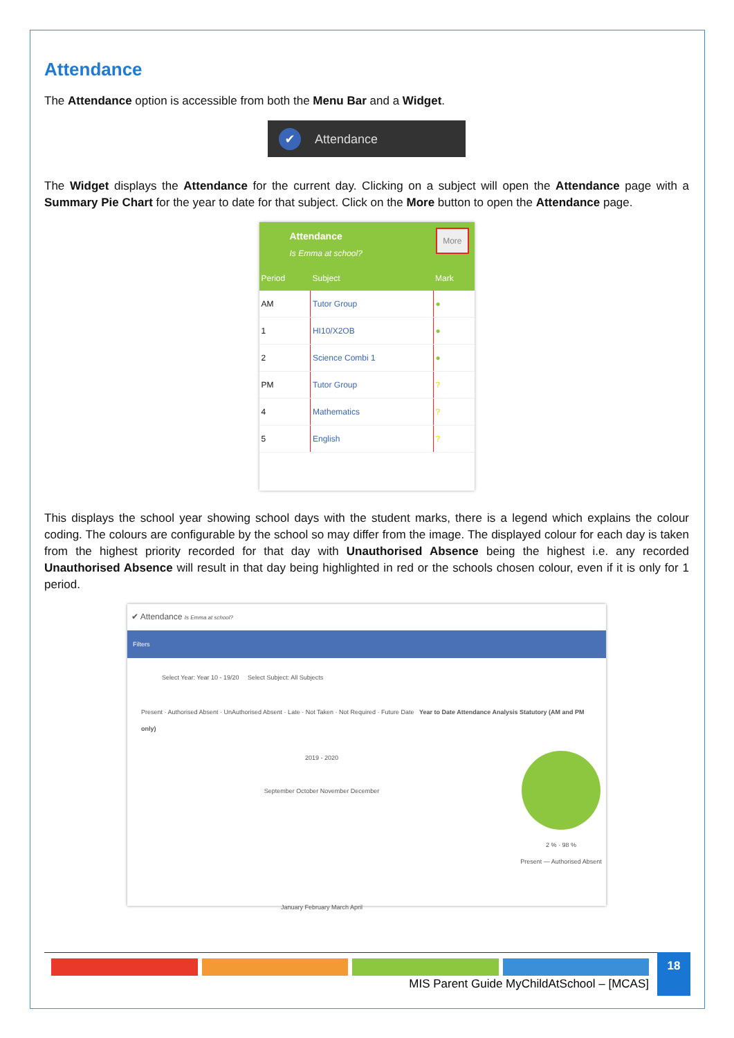Attendance
The Attendance option is accessible from both the Menu Bar and a Widget.
✔ Attendance
The Widget displays the Attendance for the current day. Clicking on a subject will open the Attendance page with a Summary Pie Chart for the year to date for that subject. Click on the More button to open the Attendance page.
Attendance
Is Emma at school?
More
| Period | Subject | Mark |
| --- | --- | --- |
| AM | Tutor Group | ● |
| 1 | HI10/X2OB | ● |
| 2 | Science Combi 1 | ● |
| PM | Tutor Group | ? |
| 4 | Mathematics | ? |
| 5 | English | ? |
This displays the school year showing school days with the student marks, there is a legend which explains the colour coding. The colours are configurable by the school so may differ from the image. The displayed colour for each day is taken from the highest priority recorded for that day with Unauthorised Absence being the highest i.e. any recorded Unauthorised Absence will result in that day being highlighted in red or the schools chosen colour, even if it is only for 1 period.
✔ Attendance Is Emma at school?
Filters
Select Year: Year 10 - 19/20 Select Subject: All Subjects
Present · Authorised Absent · UnAuthorised Absent · Late · Not Taken · Not Required · Future Date Year to Date Attendance Analysis Statutory (AM and PM only)
2019 - 2020
September October November December
January February March April
2 % · 98 %
Present — Authorised Absent
MIS Parent Guide MyChildAtSchool – [MCAS]
18